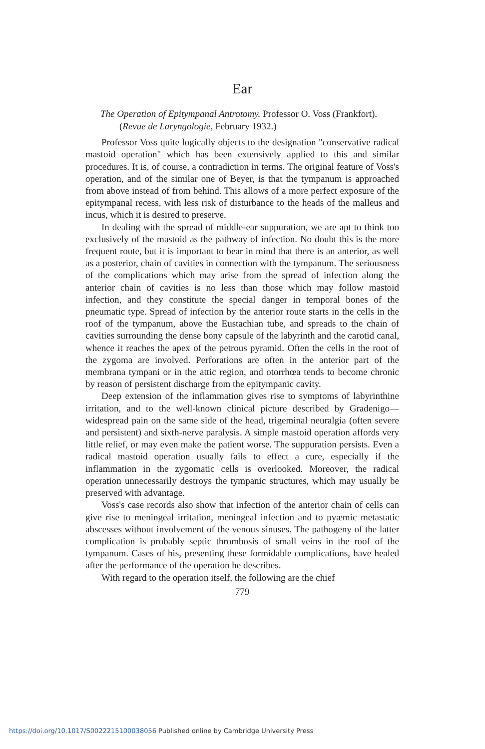Ear
The Operation of Epitympanal Antrotomy. Professor O. Voss (Frankfort). (Revue de Laryngologie, February 1932.)
Professor Voss quite logically objects to the designation "conservative radical mastoid operation" which has been extensively applied to this and similar procedures. It is, of course, a contradiction in terms. The original feature of Voss's operation, and of the similar one of Beyer, is that the tympanum is approached from above instead of from behind. This allows of a more perfect exposure of the epitympanal recess, with less risk of disturbance to the heads of the malleus and incus, which it is desired to preserve.
In dealing with the spread of middle-ear suppuration, we are apt to think too exclusively of the mastoid as the pathway of infection. No doubt this is the more frequent route, but it is important to bear in mind that there is an anterior, as well as a posterior, chain of cavities in connection with the tympanum. The seriousness of the complications which may arise from the spread of infection along the anterior chain of cavities is no less than those which may follow mastoid infection, and they constitute the special danger in temporal bones of the pneumatic type. Spread of infection by the anterior route starts in the cells in the roof of the tympanum, above the Eustachian tube, and spreads to the chain of cavities surrounding the dense bony capsule of the labyrinth and the carotid canal, whence it reaches the apex of the petrous pyramid. Often the cells in the root of the zygoma are involved. Perforations are often in the anterior part of the membrana tympani or in the attic region, and otorrhœa tends to become chronic by reason of persistent discharge from the epitympanic cavity.
Deep extension of the inflammation gives rise to symptoms of labyrinthine irritation, and to the well-known clinical picture described by Gradenigo—widespread pain on the same side of the head, trigeminal neuralgia (often severe and persistent) and sixth-nerve paralysis. A simple mastoid operation affords very little relief, or may even make the patient worse. The suppuration persists. Even a radical mastoid operation usually fails to effect a cure, especially if the inflammation in the zygomatic cells is overlooked. Moreover, the radical operation unnecessarily destroys the tympanic structures, which may usually be preserved with advantage.
Voss's case records also show that infection of the anterior chain of cells can give rise to meningeal irritation, meningeal infection and to pyæmic metastatic abscesses without involvement of the venous sinuses. The pathogeny of the latter complication is probably septic thrombosis of small veins in the roof of the tympanum. Cases of his, presenting these formidable complications, have healed after the performance of the operation he describes.
With regard to the operation itself, the following are the chief
779
https://doi.org/10.1017/S0022215100038056 Published online by Cambridge University Press